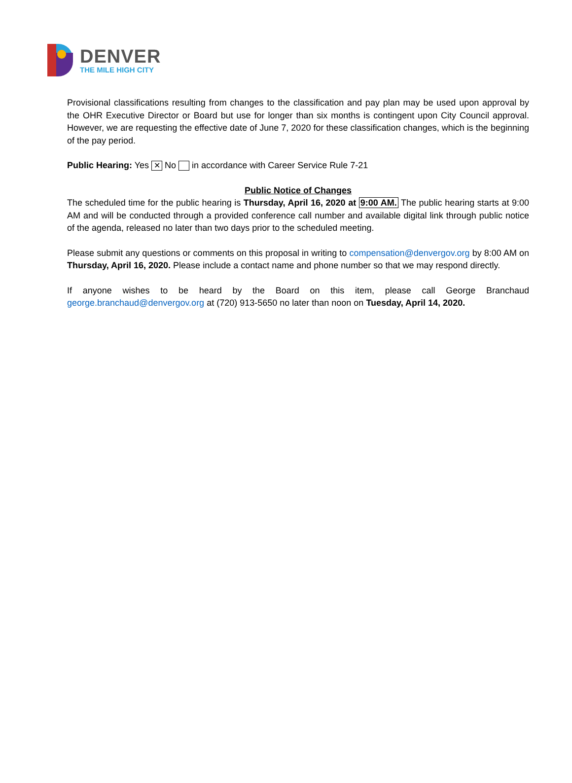DENVER
THE MILE HIGH CITY
Provisional classifications resulting from changes to the classification and pay plan may be used upon approval by the OHR Executive Director or Board but use for longer than six months is contingent upon City Council approval. However, we are requesting the effective date of June 7, 2020 for these classification changes, which is the beginning of the pay period.
Public Hearing: Yes ✕ No in accordance with Career Service Rule 7-21
Public Notice of Changes
The scheduled time for the public hearing is Thursday, April 16, 2020 at 9:00 AM. The public hearing starts at 9:00 AM and will be conducted through a provided conference call number and available digital link through public notice of the agenda, released no later than two days prior to the scheduled meeting.
Please submit any questions or comments on this proposal in writing to compensation@denvergov.org by 8:00 AM on Thursday, April 16, 2020. Please include a contact name and phone number so that we may respond directly.
If anyone wishes to be heard by the Board on this item, please call George Branchaud george.branchaud@denvergov.org at (720) 913-5650 no later than noon on Tuesday, April 14, 2020.